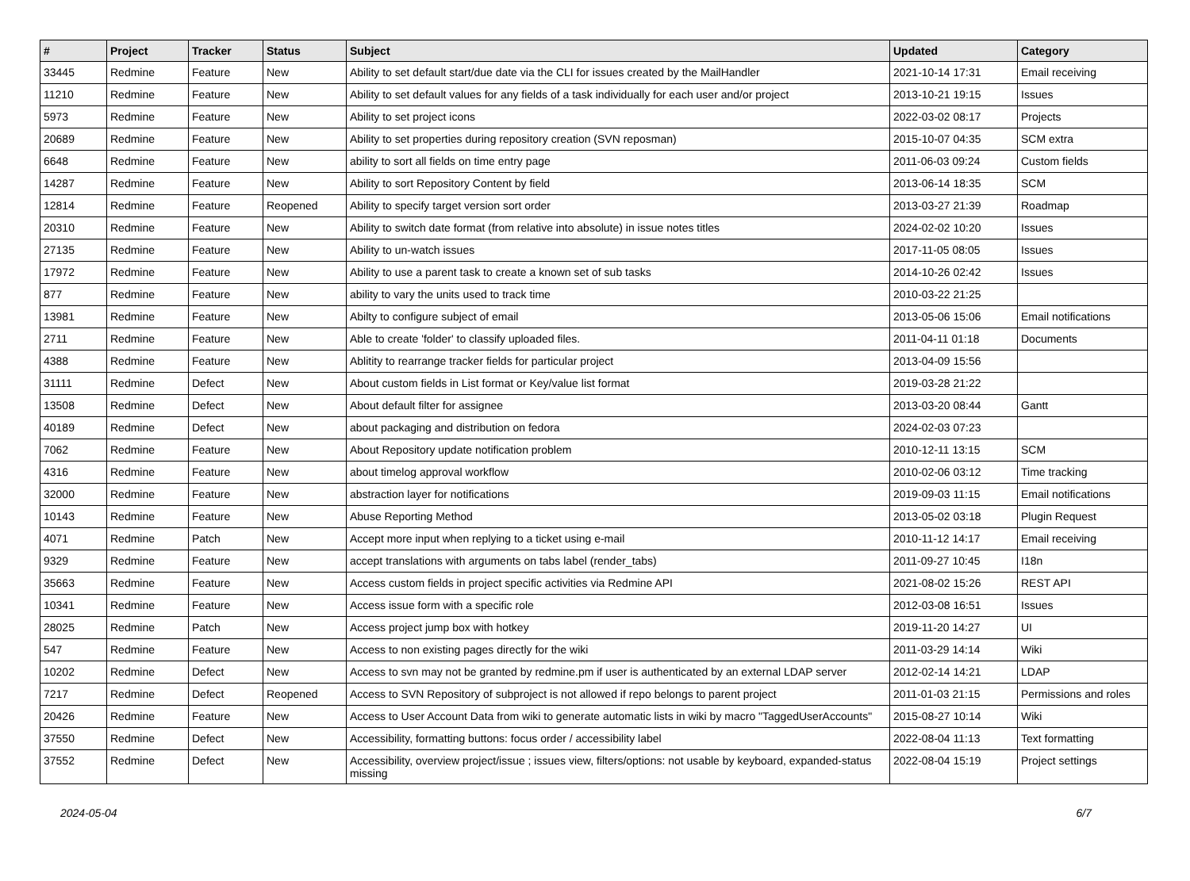| # | Project | Tracker | Status | Subject | Updated | Category |
| --- | --- | --- | --- | --- | --- | --- |
| 33445 | Redmine | Feature | New | Ability to set default start/due date via the CLI for issues created by the MailHandler | 2021-10-14 17:31 | Email receiving |
| 11210 | Redmine | Feature | New | Ability to set default values for any fields of a task individually for each user and/or project | 2013-10-21 19:15 | Issues |
| 5973 | Redmine | Feature | New | Ability to set project icons | 2022-03-02 08:17 | Projects |
| 20689 | Redmine | Feature | New | Ability to set properties during repository creation (SVN reposman) | 2015-10-07 04:35 | SCM extra |
| 6648 | Redmine | Feature | New | ability to sort all fields on time entry page | 2011-06-03 09:24 | Custom fields |
| 14287 | Redmine | Feature | New | Ability to sort Repository Content by field | 2013-06-14 18:35 | SCM |
| 12814 | Redmine | Feature | Reopened | Ability to specify target version sort order | 2013-03-27 21:39 | Roadmap |
| 20310 | Redmine | Feature | New | Ability to switch date format (from relative into absolute) in issue notes titles | 2024-02-02 10:20 | Issues |
| 27135 | Redmine | Feature | New | Ability to un-watch issues | 2017-11-05 08:05 | Issues |
| 17972 | Redmine | Feature | New | Ability to use a parent task to create a known set of sub tasks | 2014-10-26 02:42 | Issues |
| 877 | Redmine | Feature | New | ability to vary the units used to track time | 2010-03-22 21:25 | |
| 13981 | Redmine | Feature | New | Abilty to configure subject of email | 2013-05-06 15:06 | Email notifications |
| 2711 | Redmine | Feature | New | Able to create 'folder' to classify uploaded files. | 2011-04-11 01:18 | Documents |
| 4388 | Redmine | Feature | New | Ablitity to rearrange tracker fields for particular project | 2013-04-09 15:56 | |
| 31111 | Redmine | Defect | New | About custom fields in List format or Key/value list format | 2019-03-28 21:22 | |
| 13508 | Redmine | Defect | New | About default filter for assignee | 2013-03-20 08:44 | Gantt |
| 40189 | Redmine | Defect | New | about packaging and distribution on fedora | 2024-02-03 07:23 | |
| 7062 | Redmine | Feature | New | About Repository update notification problem | 2010-12-11 13:15 | SCM |
| 4316 | Redmine | Feature | New | about timelog approval workflow | 2010-02-06 03:12 | Time tracking |
| 32000 | Redmine | Feature | New | abstraction layer for notifications | 2019-09-03 11:15 | Email notifications |
| 10143 | Redmine | Feature | New | Abuse Reporting Method | 2013-05-02 03:18 | Plugin Request |
| 4071 | Redmine | Patch | New | Accept more input when replying to a ticket using e-mail | 2010-11-12 14:17 | Email receiving |
| 9329 | Redmine | Feature | New | accept translations with arguments on tabs label (render_tabs) | 2011-09-27 10:45 | I18n |
| 35663 | Redmine | Feature | New | Access custom fields in project specific activities via Redmine API | 2021-08-02 15:26 | REST API |
| 10341 | Redmine | Feature | New | Access issue form with a specific role | 2012-03-08 16:51 | Issues |
| 28025 | Redmine | Patch | New | Access project jump box with hotkey | 2019-11-20 14:27 | UI |
| 547 | Redmine | Feature | New | Access to non existing pages directly for the wiki | 2011-03-29 14:14 | Wiki |
| 10202 | Redmine | Defect | New | Access to svn may not be granted by redmine.pm if user is authenticated by an external LDAP server | 2012-02-14 14:21 | LDAP |
| 7217 | Redmine | Defect | Reopened | Access to SVN Repository of subproject is not allowed if repo belongs to parent project | 2011-01-03 21:15 | Permissions and roles |
| 20426 | Redmine | Feature | New | Access to User Account Data from wiki to generate automatic lists in wiki by macro "TaggedUserAccounts" | 2015-08-27 10:14 | Wiki |
| 37550 | Redmine | Defect | New | Accessibility, formatting buttons: focus order / accessibility label | 2022-08-04 11:13 | Text formatting |
| 37552 | Redmine | Defect | New | Accessibility, overview project/issue ; issues view, filters/options: not usable by keyboard, expanded-status missing | 2022-08-04 15:19 | Project settings |
2024-05-04 6/7